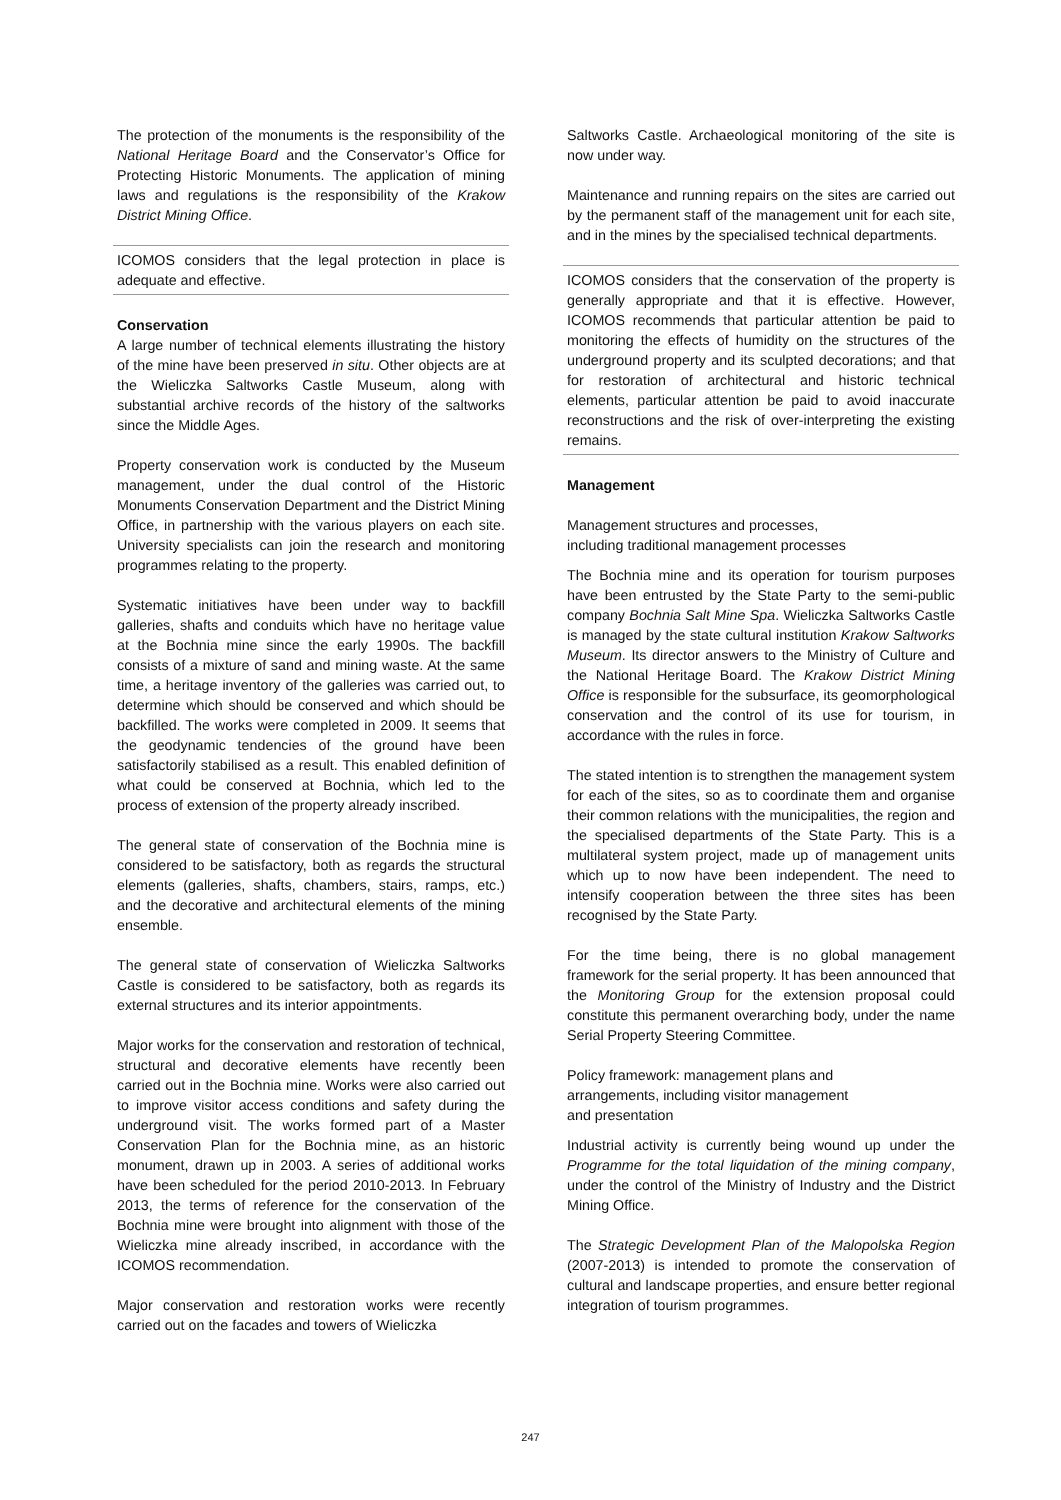The protection of the monuments is the responsibility of the National Heritage Board and the Conservator’s Office for Protecting Historic Monuments. The application of mining laws and regulations is the responsibility of the Krakow District Mining Office.
ICOMOS considers that the legal protection in place is adequate and effective.
Conservation
A large number of technical elements illustrating the history of the mine have been preserved in situ. Other objects are at the Wieliczka Saltworks Castle Museum, along with substantial archive records of the history of the saltworks since the Middle Ages.
Property conservation work is conducted by the Museum management, under the dual control of the Historic Monuments Conservation Department and the District Mining Office, in partnership with the various players on each site. University specialists can join the research and monitoring programmes relating to the property.
Systematic initiatives have been under way to backfill galleries, shafts and conduits which have no heritage value at the Bochnia mine since the early 1990s. The backfill consists of a mixture of sand and mining waste. At the same time, a heritage inventory of the galleries was carried out, to determine which should be conserved and which should be backfilled. The works were completed in 2009. It seems that the geodynamic tendencies of the ground have been satisfactorily stabilised as a result. This enabled definition of what could be conserved at Bochnia, which led to the process of extension of the property already inscribed.
The general state of conservation of the Bochnia mine is considered to be satisfactory, both as regards the structural elements (galleries, shafts, chambers, stairs, ramps, etc.) and the decorative and architectural elements of the mining ensemble.
The general state of conservation of Wieliczka Saltworks Castle is considered to be satisfactory, both as regards its external structures and its interior appointments.
Major works for the conservation and restoration of technical, structural and decorative elements have recently been carried out in the Bochnia mine. Works were also carried out to improve visitor access conditions and safety during the underground visit. The works formed part of a Master Conservation Plan for the Bochnia mine, as an historic monument, drawn up in 2003. A series of additional works have been scheduled for the period 2010-2013. In February 2013, the terms of reference for the conservation of the Bochnia mine were brought into alignment with those of the Wieliczka mine already inscribed, in accordance with the ICOMOS recommendation.
Major conservation and restoration works were recently carried out on the facades and towers of Wieliczka
Saltworks Castle. Archaeological monitoring of the site is now under way.
Maintenance and running repairs on the sites are carried out by the permanent staff of the management unit for each site, and in the mines by the specialised technical departments.
ICOMOS considers that the conservation of the property is generally appropriate and that it is effective. However, ICOMOS recommends that particular attention be paid to monitoring the effects of humidity on the structures of the underground property and its sculpted decorations; and that for restoration of architectural and historic technical elements, particular attention be paid to avoid inaccurate reconstructions and the risk of over-interpreting the existing remains.
Management
Management structures and processes,
including traditional management processes
The Bochnia mine and its operation for tourism purposes have been entrusted by the State Party to the semi-public company Bochnia Salt Mine Spa. Wieliczka Saltworks Castle is managed by the state cultural institution Krakow Saltworks Museum. Its director answers to the Ministry of Culture and the National Heritage Board. The Krakow District Mining Office is responsible for the subsurface, its geomorphological conservation and the control of its use for tourism, in accordance with the rules in force.
The stated intention is to strengthen the management system for each of the sites, so as to coordinate them and organise their common relations with the municipalities, the region and the specialised departments of the State Party. This is a multilateral system project, made up of management units which up to now have been independent. The need to intensify cooperation between the three sites has been recognised by the State Party.
For the time being, there is no global management framework for the serial property. It has been announced that the Monitoring Group for the extension proposal could constitute this permanent overarching body, under the name Serial Property Steering Committee.
Policy framework: management plans and
arrangements, including visitor management
and presentation
Industrial activity is currently being wound up under the Programme for the total liquidation of the mining company, under the control of the Ministry of Industry and the District Mining Office.
The Strategic Development Plan of the Malopolska Region (2007-2013) is intended to promote the conservation of cultural and landscape properties, and ensure better regional integration of tourism programmes.
247